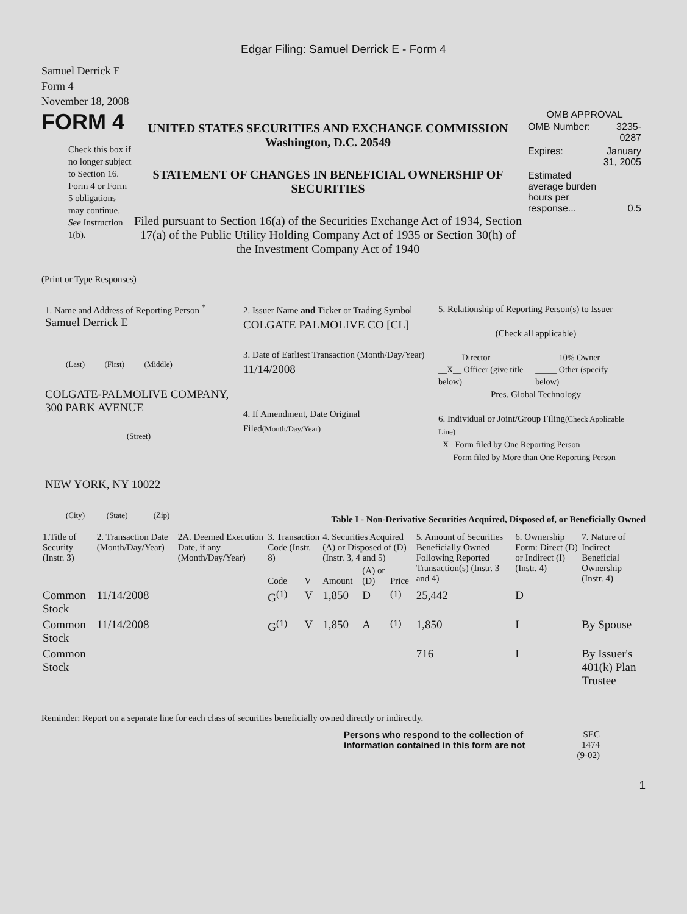Edgar Filing: Samuel Derrick E - Form 4
Samuel Derrick E
Form 4
November 18, 2008
FORM 4
Check this box if no longer subject to Section 16. Form 4 or Form 5 obligations may continue. See Instruction 1(b).
UNITED STATES SECURITIES AND EXCHANGE COMMISSION
Washington, D.C. 20549
STATEMENT OF CHANGES IN BENEFICIAL OWNERSHIP OF SECURITIES
Filed pursuant to Section 16(a) of the Securities Exchange Act of 1934, Section 17(a) of the Public Utility Holding Company Act of 1935 or Section 30(h) of the Investment Company Act of 1940
OMB APPROVAL
| OMB Number: | 3235-0287 |
| Expires: | January 31, 2005 |
| Estimated average burden hours per response... | 0.5 |
(Print or Type Responses)
1. Name and Address of Reporting Person <sup>*</sup>
Samuel Derrick E
(Last) (First) (Middle)
COLGATE-PALMOLIVE COMPANY, 300 PARK AVENUE
(Street)
NEW YORK, NY 10022
(City) (State) (Zip)
2. Issuer Name and Ticker or Trading Symbol
COLGATE PALMOLIVE CO [CL]
3. Date of Earliest Transaction (Month/Day/Year)
11/14/2008
4. If Amendment, Date Original Filed(Month/Day/Year)
5. Relationship of Reporting Person(s) to Issuer
(Check all applicable)
_____ Director
__X__ Officer (give title below)
_____ 10% Owner
_____ Other (specify below)
Pres. Global Technology
6. Individual or Joint/Group Filing(Check Applicable Line)
_X_ Form filed by One Reporting Person
___ Form filed by More than One Reporting Person
Table I - Non-Derivative Securities Acquired, Disposed of, or Beneficially Owned
| 1.Title of Security (Instr. 3) | 2. Transaction Date (Month/Day/Year) | 2A. Deemed Execution Date, if any (Month/Day/Year) | 3. Transaction Code (Instr. 8) | | 4. Securities Acquired (A) or Disposed of (D) (Instr. 3, 4 and 5) | | | 5. Amount of Securities Beneficially Owned Following Reported Transaction(s) (Instr. 3 and 4) | 6. Ownership Form: Direct (D) or Indirect (I) (Instr. 4) | 7. Nature of Indirect Beneficial Ownership (Instr. 4) |
| --- | --- | --- | --- | --- | --- | --- | --- | --- | --- | --- |
| | | | Code | V | Amount | (A) or (D) | Price | | | |
| Common Stock | 11/14/2008 | | G<sup>(1)</sup> | V | 1,850 | D | <sup>(1)</sup> | 25,442 | D | |
| Common Stock | 11/14/2008 | | G<sup>(1)</sup> | V | 1,850 | A | <sup>(1)</sup> | 1,850 | I | By Spouse |
| Common Stock | | | | | | | | 716 | I | By Issuer's 401(k) Plan Trustee |
Reminder: Report on a separate line for each class of securities beneficially owned directly or indirectly.
Persons who respond to the collection of information contained in this form are not
SEC 1474 (9-02)
1